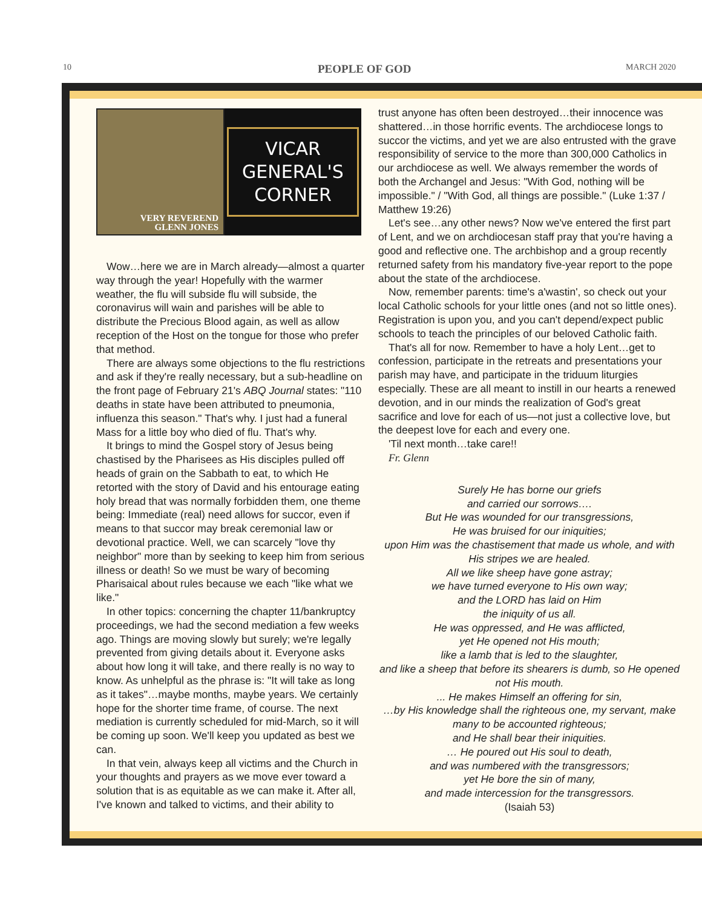10 PEOPLE OF GOD MARCH 2020
VERY REVEREND
GLENN JONES
VICAR
GENERAL'S
CORNER
Wow…here we are in March already—almost a quarter way through the year! Hopefully with the warmer weather, the flu will subside flu will subside, the coronavirus will wain and parishes will be able to distribute the Precious Blood again, as well as allow reception of the Host on the tongue for those who prefer that method.
There are always some objections to the flu restrictions and ask if they're really necessary, but a sub-headline on the front page of February 21's ABQ Journal states: "110 deaths in state have been attributed to pneumonia, influenza this season." That's why. I just had a funeral Mass for a little boy who died of flu. That's why.
It brings to mind the Gospel story of Jesus being chastised by the Pharisees as His disciples pulled off heads of grain on the Sabbath to eat, to which He retorted with the story of David and his entourage eating holy bread that was normally forbidden them, one theme being: Immediate (real) need allows for succor, even if means to that succor may break ceremonial law or devotional practice. Well, we can scarcely "love thy neighbor" more than by seeking to keep him from serious illness or death! So we must be wary of becoming Pharisaical about rules because we each "like what we like."
In other topics: concerning the chapter 11/bankruptcy proceedings, we had the second mediation a few weeks ago. Things are moving slowly but surely; we're legally prevented from giving details about it. Everyone asks about how long it will take, and there really is no way to know. As unhelpful as the phrase is: "It will take as long as it takes"…maybe months, maybe years. We certainly hope for the shorter time frame, of course. The next mediation is currently scheduled for mid-March, so it will be coming up soon. We'll keep you updated as best we can.
In that vein, always keep all victims and the Church in your thoughts and prayers as we move ever toward a solution that is as equitable as we can make it. After all, I've known and talked to victims, and their ability to
trust anyone has often been destroyed…their innocence was shattered…in those horrific events. The archdiocese longs to succor the victims, and yet we are also entrusted with the grave responsibility of service to the more than 300,000 Catholics in our archdiocese as well. We always remember the words of both the Archangel and Jesus: "With God, nothing will be impossible." / "With God, all things are possible." (Luke 1:37 / Matthew 19:26)
Let's see…any other news? Now we've entered the first part of Lent, and we on archdiocesan staff pray that you're having a good and reflective one. The archbishop and a group recently returned safety from his mandatory five-year report to the pope about the state of the archdiocese.
Now, remember parents: time's a'wastin', so check out your local Catholic schools for your little ones (and not so little ones). Registration is upon you, and you can't depend/expect public schools to teach the principles of our beloved Catholic faith.
That's all for now. Remember to have a holy Lent…get to confession, participate in the retreats and presentations your parish may have, and participate in the triduum liturgies especially. These are all meant to instill in our hearts a renewed devotion, and in our minds the realization of God's great sacrifice and love for each of us—not just a collective love, but the deepest love for each and every one.
'Til next month…take care!!
Fr. Glenn
Surely He has borne our griefs
and carried our sorrows….
But He was wounded for our transgressions,
He was bruised for our iniquities;
upon Him was the chastisement that made us whole, and with His stripes we are healed.
All we like sheep have gone astray;
we have turned everyone to His own way;
and the LORD has laid on Him
the iniquity of us all.
He was oppressed, and He was afflicted,
yet He opened not His mouth;
like a lamb that is led to the slaughter,
and like a sheep that before its shearers is dumb, so He opened not His mouth.
... He makes Himself an offering for sin,
…by His knowledge shall the righteous one, my servant, make many to be accounted righteous;
and He shall bear their iniquities.
… He poured out His soul to death,
and was numbered with the transgressors;
yet He bore the sin of many,
and made intercession for the transgressors.
(Isaiah 53)